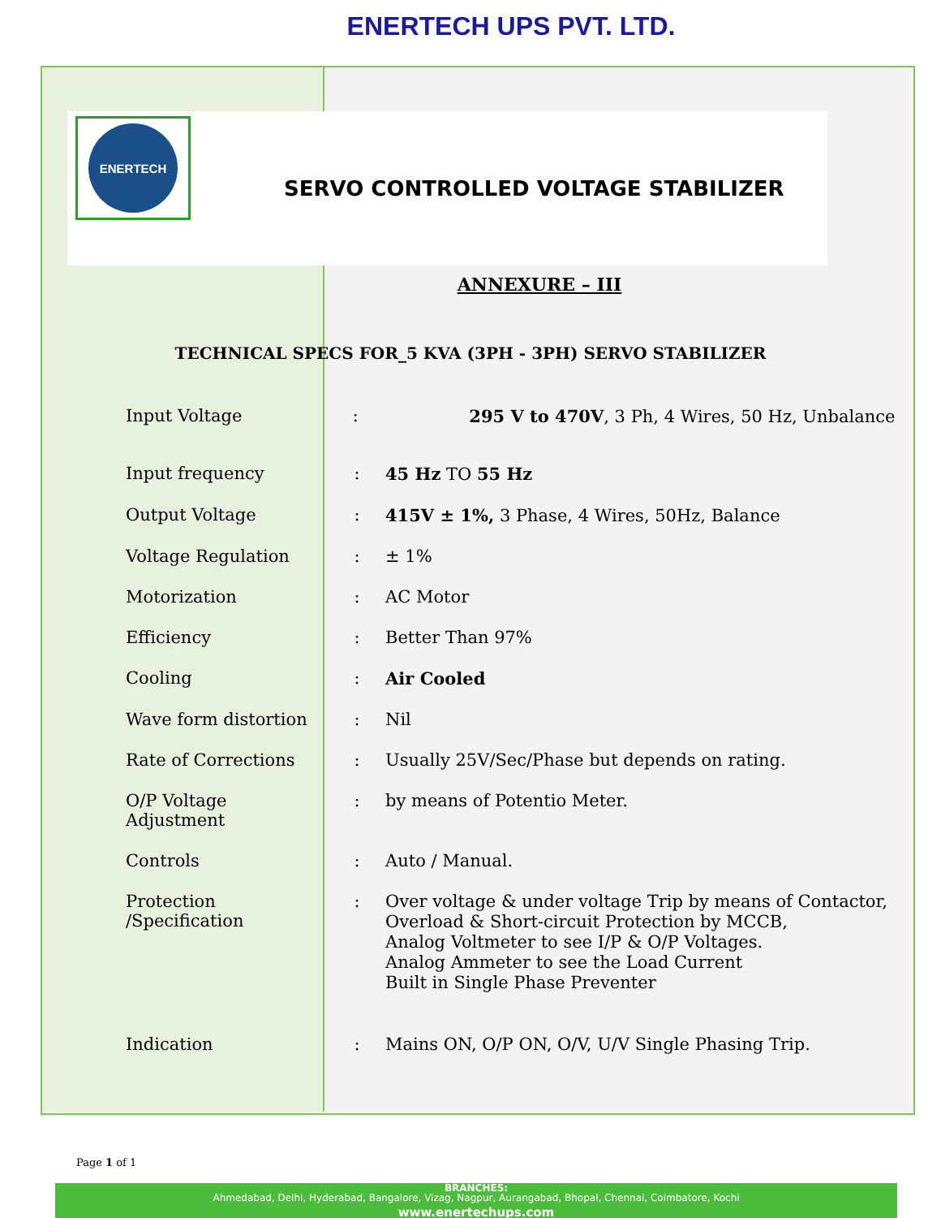ENERTECH UPS PVT. LTD.
ENERTECH
SERVO CONTROLLED VOLTAGE STABILIZER
ANNEXURE – III
TECHNICAL SPECS FOR_5 KVA (3PH - 3PH) SERVO STABILIZER
| Input Voltage | : | 295 V to 470V , 3 Ph, 4 Wires, 50 Hz, Unbalance |
| Input frequency | : | 45 Hz TO 55 Hz |
| Output Voltage | : | 415V ± 1%, 3 Phase, 4 Wires, 50Hz, Balance |
| Voltage Regulation | : | ± 1% |
| Motorization | : | AC Motor |
| Efficiency | : | Better Than 97% |
| Cooling | : | Air Cooled |
| Wave form distortion | : | Nil |
| Rate of Corrections | : | Usually 25V/Sec/Phase but depends on rating. |
| O/P Voltage Adjustment | : | by means of Potentio Meter. |
| Controls | : | Auto / Manual. |
| Protection /Specification | : | Over voltage & under voltage Trip by means of Contactor, Overload & Short-circuit Protection by MCCB, Analog Voltmeter to see I/P & O/P Voltages. Analog Ammeter to see the Load Current Built in Single Phase Preventer |
| Indication | : | Mains ON, O/P ON, O/V, U/V Single Phasing Trip. |
Page 1 of 1
BRANCHES:
Ahmedabad, Delhi, Hyderabad, Bangalore, Vizag, Nagpur, Aurangabad, Bhopal, Chennai, Coimbatore, Kochi
www.enertechups.com